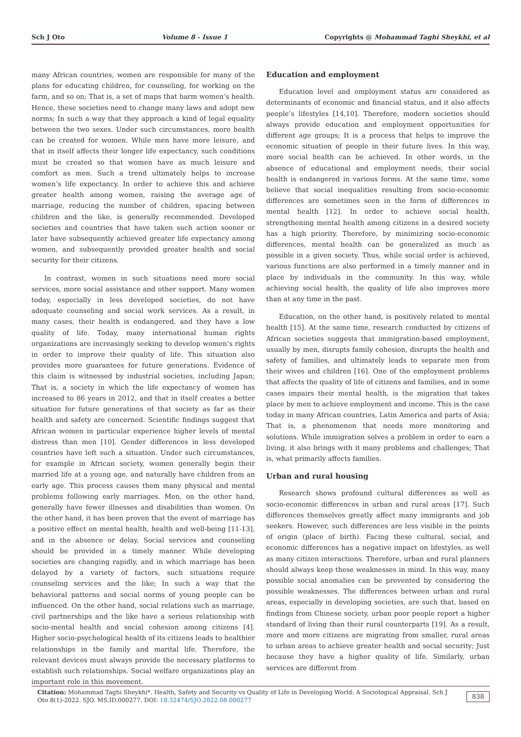Sch J Oto Volume 8 - Issue 1 Copyrights @ Mohammad Taghi Sheykhi, et al
many African countries, women are responsible for many of the plans for educating children, for counseling, for working on the farm, and so on; That is, a set of maps that harm women’s health. Hence, these societies need to change many laws and adopt new norms; In such a way that they approach a kind of legal equality between the two sexes. Under such circumstances, more health can be created for women. While men have more leisure, and that in itself affects their longer life expectancy, such conditions must be created so that women have as much leisure and comfort as men. Such a trend ultimately helps to increase women’s life expectancy. In order to achieve this and achieve greater health among women, raising the average age of marriage, reducing the number of children, spacing between children and the like, is generally recommended. Developed societies and countries that have taken such action sooner or later have subsequently achieved greater life expectancy among women, and subsequently provided greater health and social security for their citizens.
In contrast, women in such situations need more social services, more social assistance and other support. Many women today, especially in less developed societies, do not have adequate counseling and social work services. As a result, in many cases, their health is endangered, and they have a low quality of life. Today, many international human rights organizations are increasingly seeking to develop women’s rights in order to improve their quality of life. This situation also provides more guarantees for future generations. Evidence of this claim is witnessed by industrial societies, including Japan; That is, a society in which the life expectancy of women has increased to 86 years in 2012, and that in itself creates a better situation for future generations of that society as far as their health and safety are concerned. Scientific findings suggest that African women in particular experience higher levels of mental distress than men [10]. Gender differences in less developed countries have left such a situation. Under such circumstances, for example in African society, women generally begin their married life at a young age, and naturally have children from an early age. This process causes them many physical and mental problems following early marriages. Men, on the other hand, generally have fewer illnesses and disabilities than women. On the other hand, it has been proven that the event of marriage has a positive effect on mental health, health and well-being [11-13], and in the absence or delay, Social services and counseling should be provided in a timely manner. While developing societies are changing rapidly, and in which marriage has been delayed by a variety of factors, such situations require counseling services and the like; In such a way that the behavioral patterns and social norms of young people can be influenced. On the other hand, social relations such as marriage, civil partnerships and the like have a serious relationship with socio-mental health and social cohesion among citizens [4]. Higher socio-psychological health of its citizens leads to healthier relationships in the family and marital life. Therefore, the relevant devices must always provide the necessary platforms to establish such relationships. Social welfare organizations play an important role in this movement.
Education and employment
Education level and employment status are considered as determinants of economic and financial status, and it also affects people’s lifestyles [14,10]. Therefore, modern societies should always provide education and employment opportunities for different age groups; It is a process that helps to improve the economic situation of people in their future lives. In this way, more social health can be achieved. In other words, in the absence of educational and employment needs, their social health is endangered in various forms. At the same time, some believe that social inequalities resulting from socio-economic differences are sometimes seen in the form of differences in mental health [12]. In order to achieve social health, strengthening mental health among citizens in a desired society has a high priority. Therefore, by minimizing socio-economic differences, mental health can be generalized as much as possible in a given society. Thus, while social order is achieved, various functions are also performed in a timely manner and in place by individuals in the community. In this way, while achieving social health, the quality of life also improves more than at any time in the past.
Education, on the other hand, is positively related to mental health [15]. At the same time, research conducted by citizens of African societies suggests that immigration-based employment, usually by men, disrupts family cohesion, disrupts the health and safety of families, and ultimately leads to separate men from their wives and children [16]. One of the employment problems that affects the quality of life of citizens and families, and in some cases impairs their mental health, is the migration that takes place by men to achieve employment and income. This is the case today in many African countries, Latin America and parts of Asia; That is, a phenomenon that needs more monitoring and solutions. While immigration solves a problem in order to earn a living, it also brings with it many problems and challenges; That is, what primarily affects families.
Urban and rural housing
Research shows profound cultural differences as well as socio-economic differences in urban and rural areas [17]. Such differences themselves greatly affect many immigrants and job seekers. However, such differences are less visible in the points of origin (place of birth). Facing these cultural, social, and economic differences has a negative impact on lifestyles, as well as many citizen interactions. Therefore, urban and rural planners should always keep these weaknesses in mind. In this way, many possible social anomalies can be prevented by considering the possible weaknesses. The differences between urban and rural areas, especially in developing societies, are such that, based on findings from Chinese society, urban poor people report a higher standard of living than their rural counterparts [19]. As a result, more and more citizens are migrating from smaller, rural areas to urban areas to achieve greater health and social security; Just because they have a higher quality of life. Similarly, urban services are different from
Citation: Mohammad Taghi Sheykhi*. Health, Safety and Security vs Quality of Life in Developing World: A Sociological Appraisal. Sch J Oto 8(1)-2022. SJO. MS.ID.000277. DOI: 10.32474/SJO.2022.08.000277 838